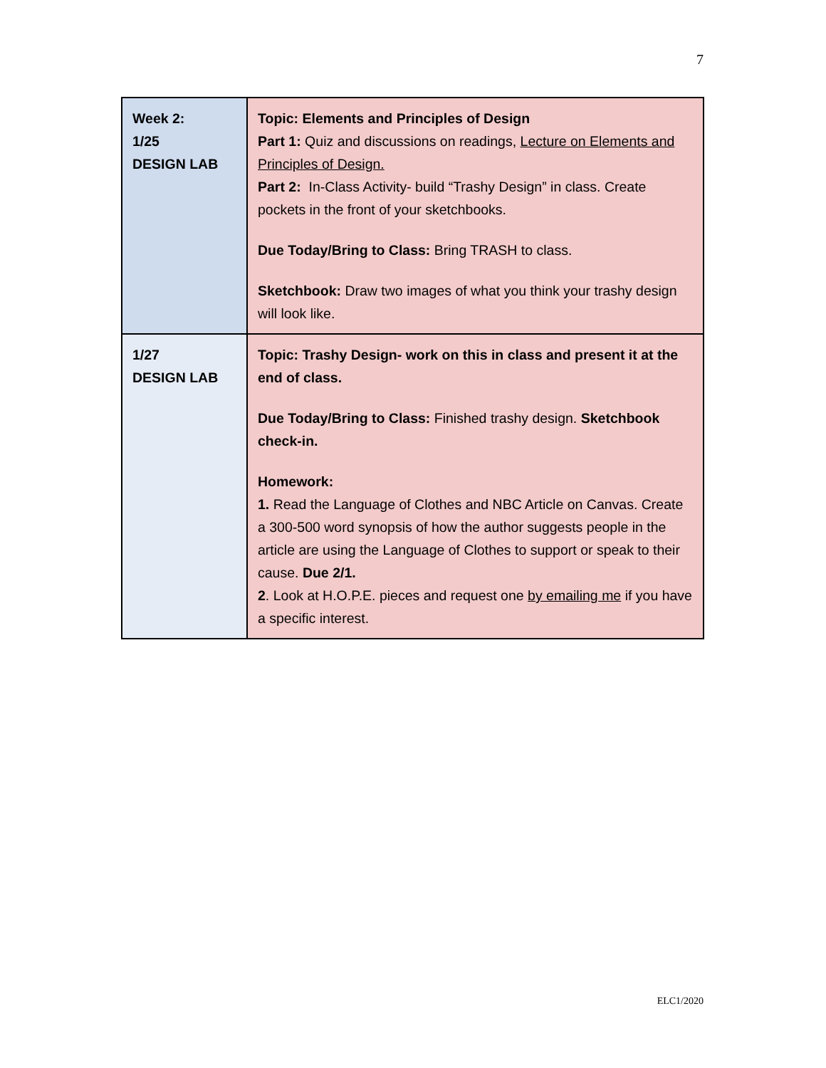7
| Week 2: 1/25 DESIGN LAB | Topic: Elements and Principles of Design Part 1: Quiz and discussions on readings, Lecture on Elements and Principles of Design. Part 2: In-Class Activity- build “Trashy Design” in class. Create pockets in the front of your sketchbooks. Due Today/Bring to Class: Bring TRASH to class. Sketchbook: Draw two images of what you think your trashy design will look like. |
| 1/27 DESIGN LAB | Topic: Trashy Design- work on this in class and present it at the end of class. Due Today/Bring to Class: Finished trashy design. Sketchbook check-in. Homework: 1. Read the Language of Clothes and NBC Article on Canvas. Create a 300-500 word synopsis of how the author suggests people in the article are using the Language of Clothes to support or speak to their cause. Due 2/1. 2 . Look at H.O.P.E. pieces and request one by emailing me if you have a specific interest. |
ELC1/2020